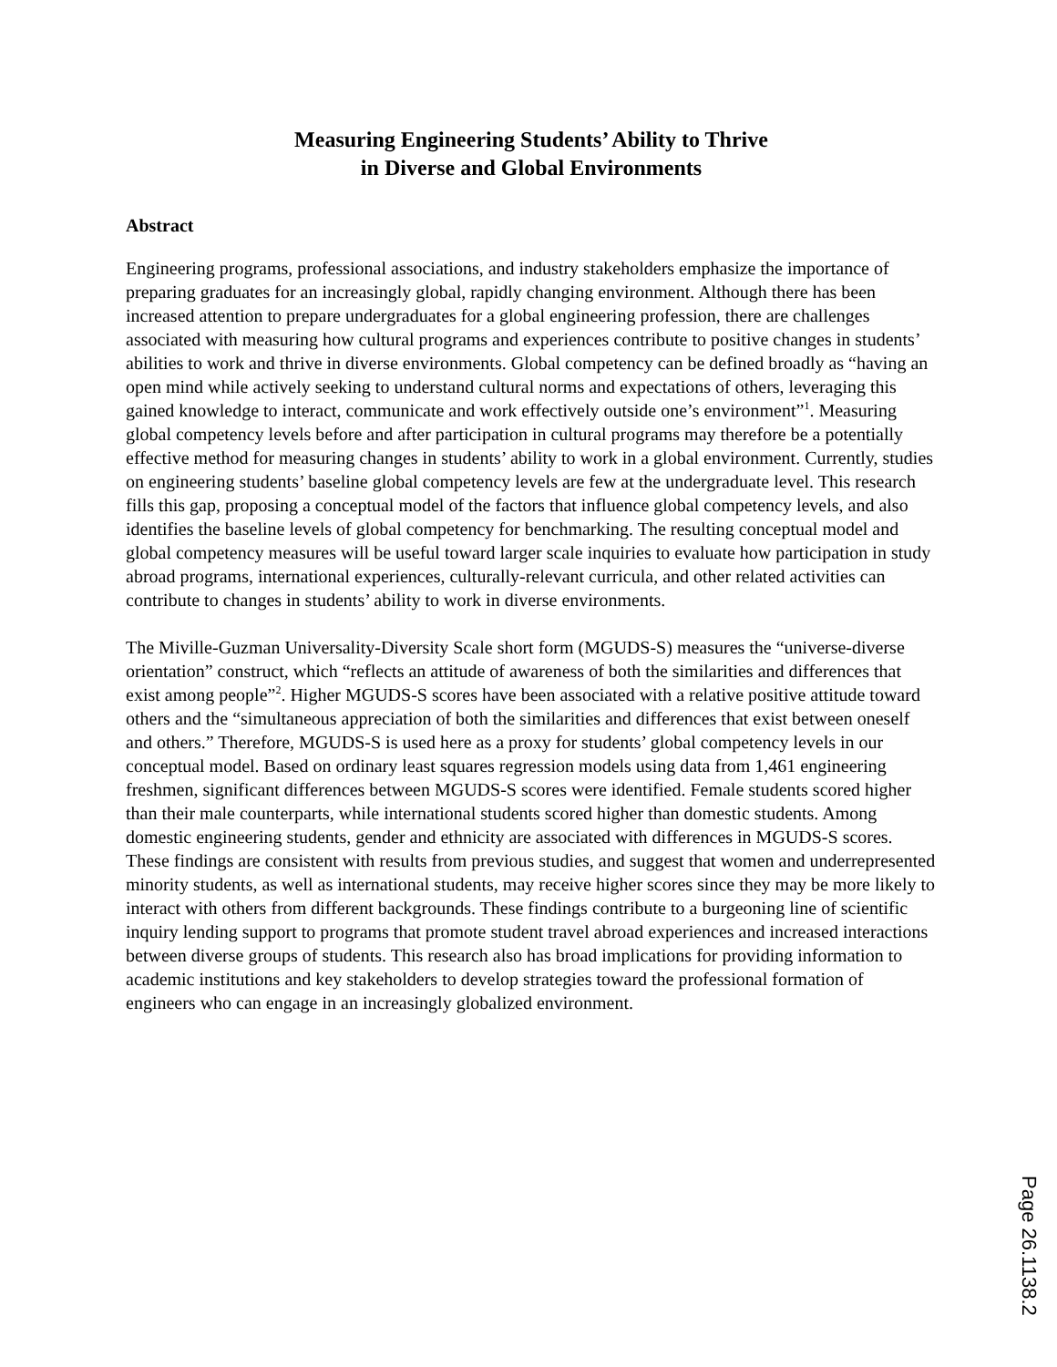Measuring Engineering Students’ Ability to Thrive
in Diverse and Global Environments
Abstract
Engineering programs, professional associations, and industry stakeholders emphasize the importance of preparing graduates for an increasingly global, rapidly changing environment. Although there has been increased attention to prepare undergraduates for a global engineering profession, there are challenges associated with measuring how cultural programs and experiences contribute to positive changes in students’ abilities to work and thrive in diverse environments. Global competency can be defined broadly as “having an open mind while actively seeking to understand cultural norms and expectations of others, leveraging this gained knowledge to interact, communicate and work effectively outside one’s environment”<sup>1</sup>. Measuring global competency levels before and after participation in cultural programs may therefore be a potentially effective method for measuring changes in students’ ability to work in a global environment. Currently, studies on engineering students’ baseline global competency levels are few at the undergraduate level. This research fills this gap, proposing a conceptual model of the factors that influence global competency levels, and also identifies the baseline levels of global competency for benchmarking. The resulting conceptual model and global competency measures will be useful toward larger scale inquiries to evaluate how participation in study abroad programs, international experiences, culturally-relevant curricula, and other related activities can contribute to changes in students’ ability to work in diverse environments.
The Miville-Guzman Universality-Diversity Scale short form (MGUDS-S) measures the “universe-diverse orientation” construct, which “reflects an attitude of awareness of both the similarities and differences that exist among people”<sup>2</sup>. Higher MGUDS-S scores have been associated with a relative positive attitude toward others and the “simultaneous appreciation of both the similarities and differences that exist between oneself and others.” Therefore, MGUDS-S is used here as a proxy for students’ global competency levels in our conceptual model. Based on ordinary least squares regression models using data from 1,461 engineering freshmen, significant differences between MGUDS-S scores were identified. Female students scored higher than their male counterparts, while international students scored higher than domestic students. Among domestic engineering students, gender and ethnicity are associated with differences in MGUDS-S scores. These findings are consistent with results from previous studies, and suggest that women and underrepresented minority students, as well as international students, may receive higher scores since they may be more likely to interact with others from different backgrounds. These findings contribute to a burgeoning line of scientific inquiry lending support to programs that promote student travel abroad experiences and increased interactions between diverse groups of students. This research also has broad implications for providing information to academic institutions and key stakeholders to develop strategies toward the professional formation of engineers who can engage in an increasingly globalized environment.
Page 26.1138.2